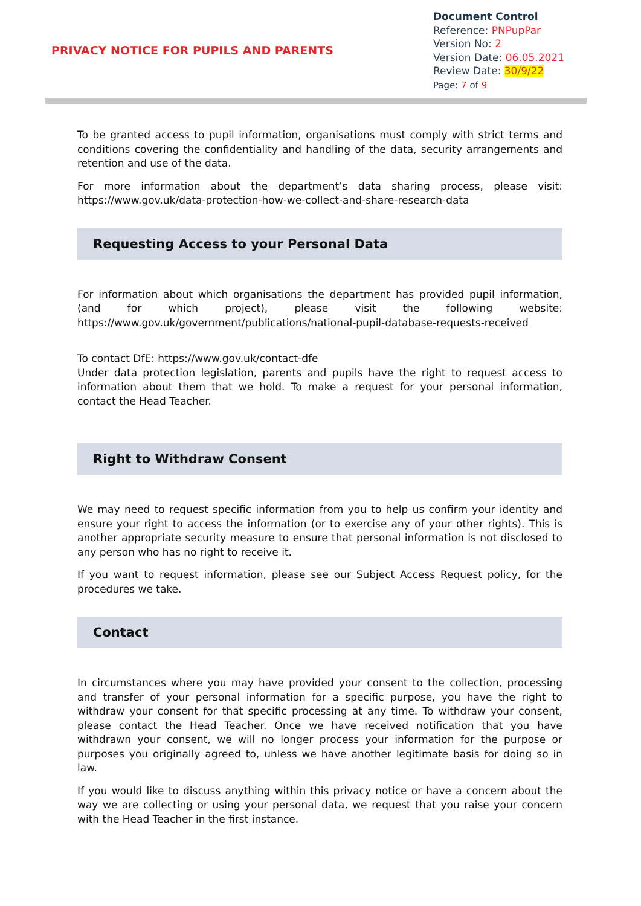PRIVACY NOTICE FOR PUPILS AND PARENTS
Document Control
Reference: PNPupPar
Version No: 2
Version Date: 06.05.2021
Review Date: 30/9/22
Page: 7 of 9
To be granted access to pupil information, organisations must comply with strict terms and conditions covering the confidentiality and handling of the data, security arrangements and retention and use of the data.
For more information about the department’s data sharing process, please visit: https://www.gov.uk/data-protection-how-we-collect-and-share-research-data
Requesting Access to your Personal Data
For information about which organisations the department has provided pupil information, (and for which project), please visit the following website: https://www.gov.uk/government/publications/national-pupil-database-requests-received
To contact DfE: https://www.gov.uk/contact-dfe
Under data protection legislation, parents and pupils have the right to request access to information about them that we hold. To make a request for your personal information, contact the Head Teacher.
Right to Withdraw Consent
We may need to request specific information from you to help us confirm your identity and ensure your right to access the information (or to exercise any of your other rights). This is another appropriate security measure to ensure that personal information is not disclosed to any person who has no right to receive it.
If you want to request information, please see our Subject Access Request policy, for the procedures we take.
Contact
In circumstances where you may have provided your consent to the collection, processing and transfer of your personal information for a specific purpose, you have the right to withdraw your consent for that specific processing at any time. To withdraw your consent, please contact the Head Teacher. Once we have received notification that you have withdrawn your consent, we will no longer process your information for the purpose or purposes you originally agreed to, unless we have another legitimate basis for doing so in law.
If you would like to discuss anything within this privacy notice or have a concern about the way we are collecting or using your personal data, we request that you raise your concern with the Head Teacher in the first instance.